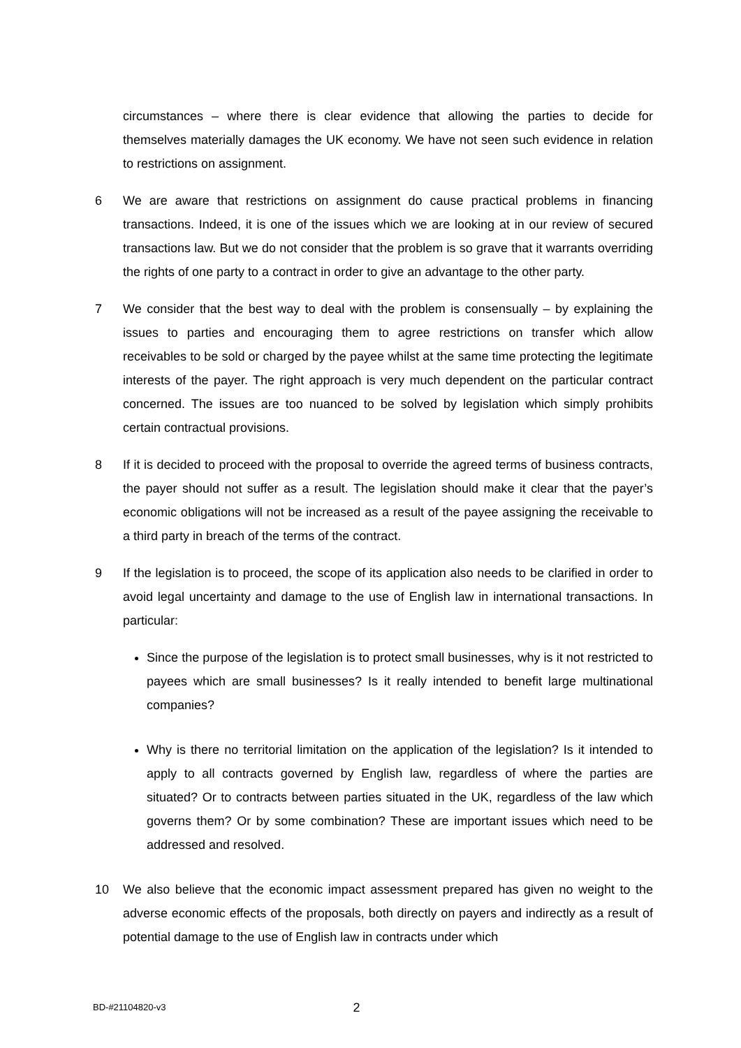circumstances – where there is clear evidence that allowing the parties to decide for themselves materially damages the UK economy. We have not seen such evidence in relation to restrictions on assignment.
6 We are aware that restrictions on assignment do cause practical problems in financing transactions. Indeed, it is one of the issues which we are looking at in our review of secured transactions law. But we do not consider that the problem is so grave that it warrants overriding the rights of one party to a contract in order to give an advantage to the other party.
7 We consider that the best way to deal with the problem is consensually – by explaining the issues to parties and encouraging them to agree restrictions on transfer which allow receivables to be sold or charged by the payee whilst at the same time protecting the legitimate interests of the payer. The right approach is very much dependent on the particular contract concerned. The issues are too nuanced to be solved by legislation which simply prohibits certain contractual provisions.
8 If it is decided to proceed with the proposal to override the agreed terms of business contracts, the payer should not suffer as a result. The legislation should make it clear that the payer’s economic obligations will not be increased as a result of the payee assigning the receivable to a third party in breach of the terms of the contract.
9 If the legislation is to proceed, the scope of its application also needs to be clarified in order to avoid legal uncertainty and damage to the use of English law in international transactions. In particular:
Since the purpose of the legislation is to protect small businesses, why is it not restricted to payees which are small businesses? Is it really intended to benefit large multinational companies?
Why is there no territorial limitation on the application of the legislation? Is it intended to apply to all contracts governed by English law, regardless of where the parties are situated? Or to contracts between parties situated in the UK, regardless of the law which governs them? Or by some combination? These are important issues which need to be addressed and resolved.
10 We also believe that the economic impact assessment prepared has given no weight to the adverse economic effects of the proposals, both directly on payers and indirectly as a result of potential damage to the use of English law in contracts under which
BD-#21104820-v3 2